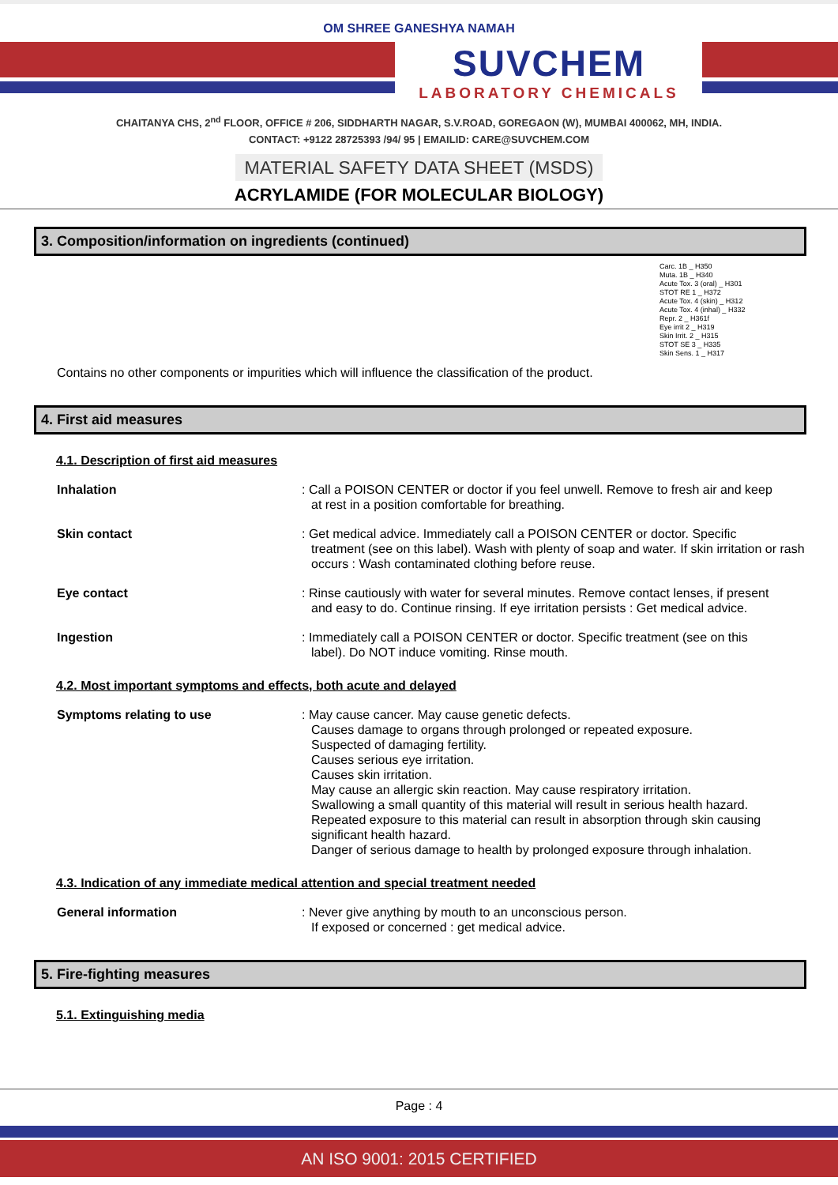OM SHREE GANESHYA NAMAH
SUVCHEM
LABORATORY CHEMICALS
CHAITANYA CHS, 2<sup>nd</sup> FLOOR, OFFICE # 206, SIDDHARTH NAGAR, S.V.ROAD, GOREGAON (W), MUMBAI 400062, MH, INDIA.
CONTACT: +9122 28725393 /94/ 95 | EMAILID: CARE@SUVCHEM.COM
MATERIAL SAFETY DATA SHEET (MSDS)
ACRYLAMIDE (FOR MOLECULAR BIOLOGY)
3. Composition/information on ingredients (continued)
Carc. 1B _ H350
Muta. 1B _ H340
Acute Tox. 3 (oral) _ H301
STOT RE 1 _ H372
Acute Tox. 4 (skin) _ H312
Acute Tox. 4 (inhal) _ H332
Repr. 2 _ H361f
Eye irrit 2 _ H319
Skin Irrit. 2 _ H315
STOT SE 3 _ H335
Skin Sens. 1 _ H317
Contains no other components or impurities which will influence the classification of the product.
4. First aid measures
4.1. Description of first aid measures
Inhalation : Call a POISON CENTER or doctor if you feel unwell. Remove to fresh air and keep
at rest in a position comfortable for breathing.
Skin contact : Get medical advice. Immediately call a POISON CENTER or doctor. Specific
treatment (see on this label). Wash with plenty of soap and water. If skin irritation or rash occurs : Wash contaminated clothing before reuse.
Eye contact : Rinse cautiously with water for several minutes. Remove contact lenses, if present
and easy to do. Continue rinsing. If eye irritation persists : Get medical advice.
Ingestion : Immediately call a POISON CENTER or doctor. Specific treatment (see on this
label). Do NOT induce vomiting. Rinse mouth.
4.2. Most important symptoms and effects, both acute and delayed
Symptoms relating to use : May cause cancer. May cause genetic defects.
Causes damage to organs through prolonged or repeated exposure.
Suspected of damaging fertility.
Causes serious eye irritation.
Causes skin irritation.
May cause an allergic skin reaction. May cause respiratory irritation.
Swallowing a small quantity of this material will result in serious health hazard.
Repeated exposure to this material can result in absorption through skin causing significant health hazard.
Danger of serious damage to health by prolonged exposure through inhalation.
4.3. Indication of any immediate medical attention and special treatment needed
General information : Never give anything by mouth to an unconscious person.
If exposed or concerned : get medical advice.
5. Fire-fighting measures
5.1. Extinguishing media
Page : 4
AN ISO 9001: 2015 CERTIFIED